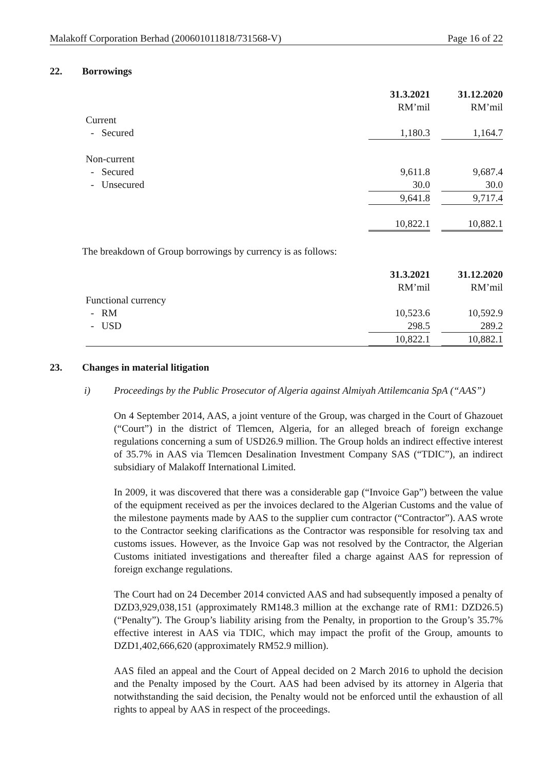Malakoff Corporation Berhad (200601011818/731568-V) Page 16 of 22
22. Borrowings
| | 31.3.2021 | | 31.12.2020 |
| | RM’mil | | RM’mil |
| Current | | | |
| - Secured | 1,180.3 | | 1,164.7 |
| Non-current | | | |
| - Secured | 9,611.8 | | 9,687.4 |
| - Unsecured | 30.0 | | 30.0 |
| | 9,641.8 | | 9,717.4 |
| | 10,822.1 | | 10,882.1 |
The breakdown of Group borrowings by currency is as follows:
| | 31.3.2021 | | 31.12.2020 |
| | RM’mil | | RM’mil |
| Functional currency | | | |
| - RM | 10,523.6 | | 10,592.9 |
| - USD | 298.5 | | 289.2 |
| | 10,822.1 | | 10,882.1 |
23. Changes in material litigation
i) Proceedings by the Public Prosecutor of Algeria against Almiyah Attilemcania SpA (“AAS”)
On 4 September 2014, AAS, a joint venture of the Group, was charged in the Court of Ghazouet (“Court”) in the district of Tlemcen, Algeria, for an alleged breach of foreign exchange regulations concerning a sum of USD26.9 million. The Group holds an indirect effective interest of 35.7% in AAS via Tlemcen Desalination Investment Company SAS (“TDIC”), an indirect subsidiary of Malakoff International Limited.
In 2009, it was discovered that there was a considerable gap (“Invoice Gap”) between the value of the equipment received as per the invoices declared to the Algerian Customs and the value of the milestone payments made by AAS to the supplier cum contractor (“Contractor”). AAS wrote to the Contractor seeking clarifications as the Contractor was responsible for resolving tax and customs issues. However, as the Invoice Gap was not resolved by the Contractor, the Algerian Customs initiated investigations and thereafter filed a charge against AAS for repression of foreign exchange regulations.
The Court had on 24 December 2014 convicted AAS and had subsequently imposed a penalty of DZD3,929,038,151 (approximately RM148.3 million at the exchange rate of RM1: DZD26.5) (“Penalty”). The Group’s liability arising from the Penalty, in proportion to the Group’s 35.7% effective interest in AAS via TDIC, which may impact the profit of the Group, amounts to DZD1,402,666,620 (approximately RM52.9 million).
AAS filed an appeal and the Court of Appeal decided on 2 March 2016 to uphold the decision and the Penalty imposed by the Court. AAS had been advised by its attorney in Algeria that notwithstanding the said decision, the Penalty would not be enforced until the exhaustion of all rights to appeal by AAS in respect of the proceedings.